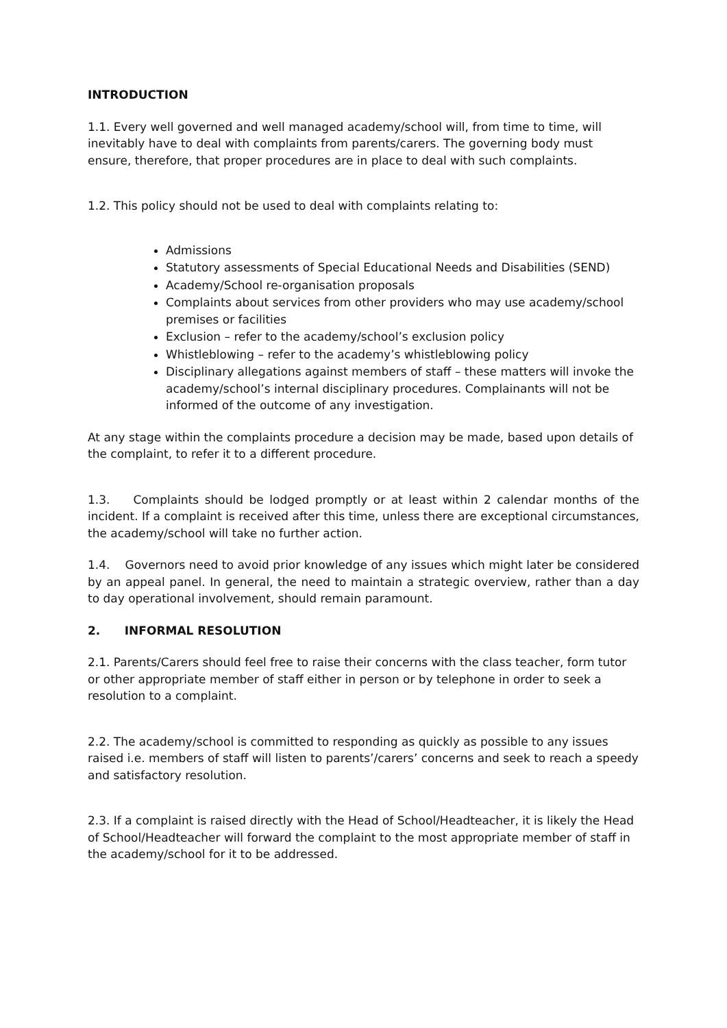INTRODUCTION
1.1. Every well governed and well managed academy/school will, from time to time, will inevitably have to deal with complaints from parents/carers. The governing body must ensure, therefore, that proper procedures are in place to deal with such complaints.
1.2. This policy should not be used to deal with complaints relating to:
Admissions
Statutory assessments of Special Educational Needs and Disabilities (SEND)
Academy/School re-organisation proposals
Complaints about services from other providers who may use academy/school premises or facilities
Exclusion – refer to the academy/school’s exclusion policy
Whistleblowing – refer to the academy’s whistleblowing policy
Disciplinary allegations against members of staff – these matters will invoke the academy/school’s internal disciplinary procedures. Complainants will not be informed of the outcome of any investigation.
At any stage within the complaints procedure a decision may be made, based upon details of the complaint, to refer it to a different procedure.
1.3. Complaints should be lodged promptly or at least within 2 calendar months of the incident. If a complaint is received after this time, unless there are exceptional circumstances, the academy/school will take no further action.
1.4. Governors need to avoid prior knowledge of any issues which might later be considered by an appeal panel. In general, the need to maintain a strategic overview, rather than a day to day operational involvement, should remain paramount.
2. INFORMAL RESOLUTION
2.1. Parents/Carers should feel free to raise their concerns with the class teacher, form tutor or other appropriate member of staff either in person or by telephone in order to seek a resolution to a complaint.
2.2. The academy/school is committed to responding as quickly as possible to any issues raised i.e. members of staff will listen to parents’/carers’ concerns and seek to reach a speedy and satisfactory resolution.
2.3. If a complaint is raised directly with the Head of School/Headteacher, it is likely the Head of School/Headteacher will forward the complaint to the most appropriate member of staff in the academy/school for it to be addressed.